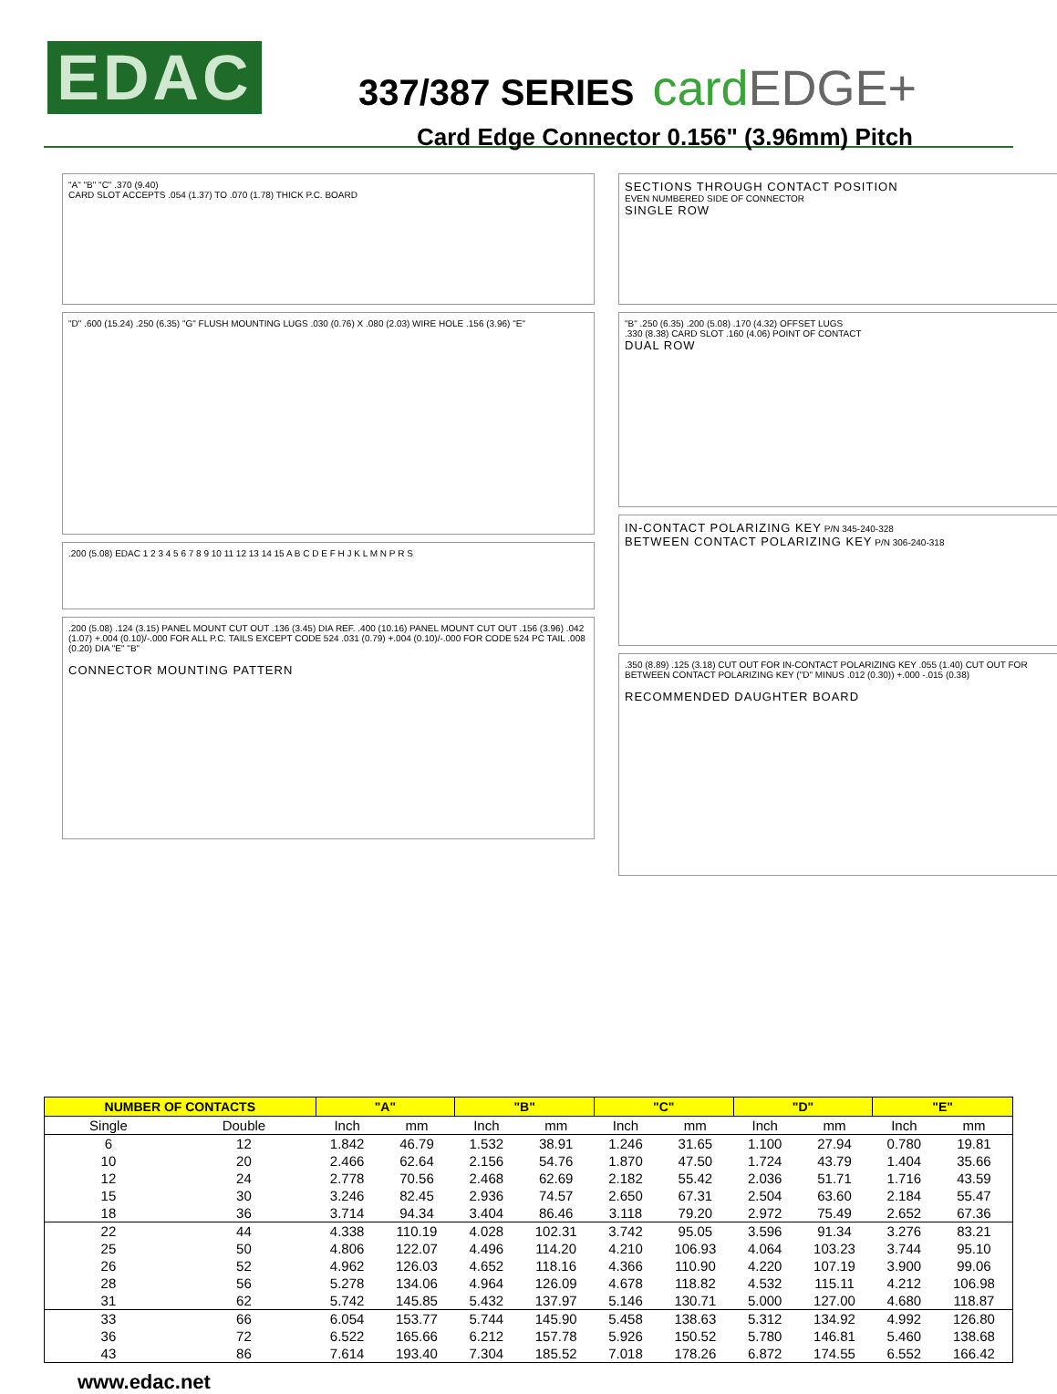EDAC
337/387 SERIES
cardEDGE+
Card Edge Connector 0.156" (3.96mm) Pitch
"A" "B" "C" .370 (9.40)
CARD SLOT ACCEPTS .054 (1.37) TO .070 (1.78) THICK P.C. BOARD
"D" .600 (15.24) .250 (6.35) "G" FLUSH MOUNTING LUGS .030 (0.76) X .080 (2.03) WIRE HOLE .156 (3.96) "E"
.200 (5.08) EDAC 1 2 3 4 5 6 7 8 9 10 11 12 13 14 15 A B C D E F H J K L M N P R S
.200 (5.08) .124 (3.15) PANEL MOUNT CUT OUT .136 (3.45) DIA REF. .400 (10.16) PANEL MOUNT CUT OUT .156 (3.96) .042 (1.07) +.004 (0.10)/-.000 FOR ALL P.C. TAILS EXCEPT CODE 524 .031 (0.79) +.004 (0.10)/-.000 FOR CODE 524 PC TAIL .008 (0.20) DIA "E" "B"
CONNECTOR MOUNTING PATTERN
SECTIONS THROUGH CONTACT POSITION
EVEN NUMBERED SIDE OF CONNECTOR
SINGLE ROW
"B" .250 (6.35) .200 (5.08) .170 (4.32) OFFSET LUGS
.330 (8.38) CARD SLOT .160 (4.06) POINT OF CONTACT
DUAL ROW
IN-CONTACT POLARIZING KEY P/N 345-240-328
BETWEEN CONTACT POLARIZING KEY P/N 306-240-318
.350 (8.89) .125 (3.18) CUT OUT FOR IN-CONTACT POLARIZING KEY .055 (1.40) CUT OUT FOR BETWEEN CONTACT POLARIZING KEY ("D" MINUS .012 (0.30)) +.000 -.015 (0.38)
RECOMMENDED DAUGHTER BOARD
| NUMBER OF CONTACTS | | "A" | | "B" | | "C" | | "D" | | "E" | |
| --- | --- | --- | --- | --- | --- | --- | --- | --- | --- | --- | --- |
| Single | Double | Inch | mm | Inch | mm | Inch | mm | Inch | mm | Inch | mm |
| 6 | 12 | 1.842 | 46.79 | 1.532 | 38.91 | 1.246 | 31.65 | 1.100 | 27.94 | 0.780 | 19.81 |
| 10 | 20 | 2.466 | 62.64 | 2.156 | 54.76 | 1.870 | 47.50 | 1.724 | 43.79 | 1.404 | 35.66 |
| 12 | 24 | 2.778 | 70.56 | 2.468 | 62.69 | 2.182 | 55.42 | 2.036 | 51.71 | 1.716 | 43.59 |
| 15 | 30 | 3.246 | 82.45 | 2.936 | 74.57 | 2.650 | 67.31 | 2.504 | 63.60 | 2.184 | 55.47 |
| 18 | 36 | 3.714 | 94.34 | 3.404 | 86.46 | 3.118 | 79.20 | 2.972 | 75.49 | 2.652 | 67.36 |
| 22 | 44 | 4.338 | 110.19 | 4.028 | 102.31 | 3.742 | 95.05 | 3.596 | 91.34 | 3.276 | 83.21 |
| 25 | 50 | 4.806 | 122.07 | 4.496 | 114.20 | 4.210 | 106.93 | 4.064 | 103.23 | 3.744 | 95.10 |
| 26 | 52 | 4.962 | 126.03 | 4.652 | 118.16 | 4.366 | 110.90 | 4.220 | 107.19 | 3.900 | 99.06 |
| 28 | 56 | 5.278 | 134.06 | 4.964 | 126.09 | 4.678 | 118.82 | 4.532 | 115.11 | 4.212 | 106.98 |
| 31 | 62 | 5.742 | 145.85 | 5.432 | 137.97 | 5.146 | 130.71 | 5.000 | 127.00 | 4.680 | 118.87 |
| 33 | 66 | 6.054 | 153.77 | 5.744 | 145.90 | 5.458 | 138.63 | 5.312 | 134.92 | 4.992 | 126.80 |
| 36 | 72 | 6.522 | 165.66 | 6.212 | 157.78 | 5.926 | 150.52 | 5.780 | 146.81 | 5.460 | 138.68 |
| 43 | 86 | 7.614 | 193.40 | 7.304 | 185.52 | 7.018 | 178.26 | 6.872 | 174.55 | 6.552 | 166.42 |
www.edac.net